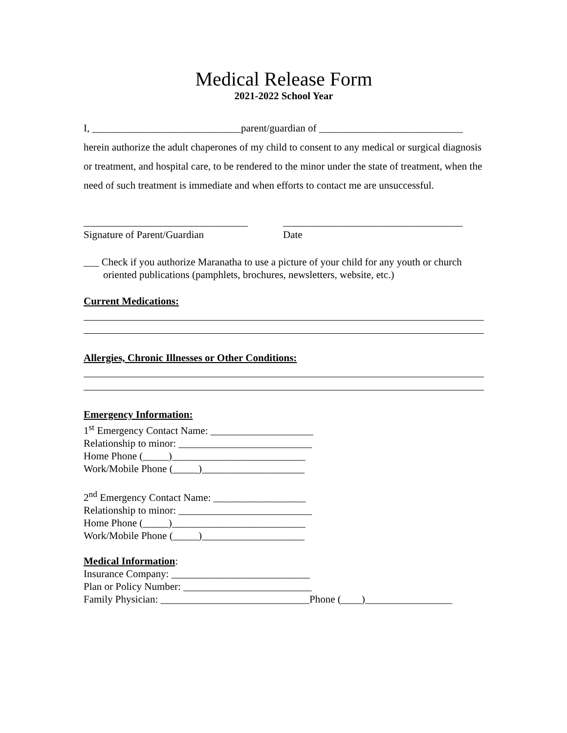Medical Release Form
2021-2022 School Year
I, _____________________________parent/guardian of ____________________________
herein authorize the adult chaperones of my child to consent to any medical or surgical diagnosis or treatment, and hospital care, to be rendered to the minor under the state of treatment, when the need of such treatment is immediate and when efforts to contact me are unsuccessful.
________________________________ ___________________________________
Signature of Parent/Guardian Date
___ Check if you authorize Maranatha to use a picture of your child for any youth or church oriented publications (pamphlets, brochures, newsletters, website, etc.)
Current Medications:
Allergies, Chronic Illnesses or Other Conditions:
Emergency Information:
1<sup>st</sup> Emergency Contact Name: ____________________
Relationship to minor: __________________________
Home Phone (_____)__________________________
Work/Mobile Phone (_____)____________________
2<sup>nd</sup> Emergency Contact Name: __________________
Relationship to minor: __________________________
Home Phone (_____)__________________________
Work/Mobile Phone (_____)____________________
Medical Information:
Insurance Company: ___________________________
Plan or Policy Number: _________________________
Family Physician: _____________________________Phone (____)_________________